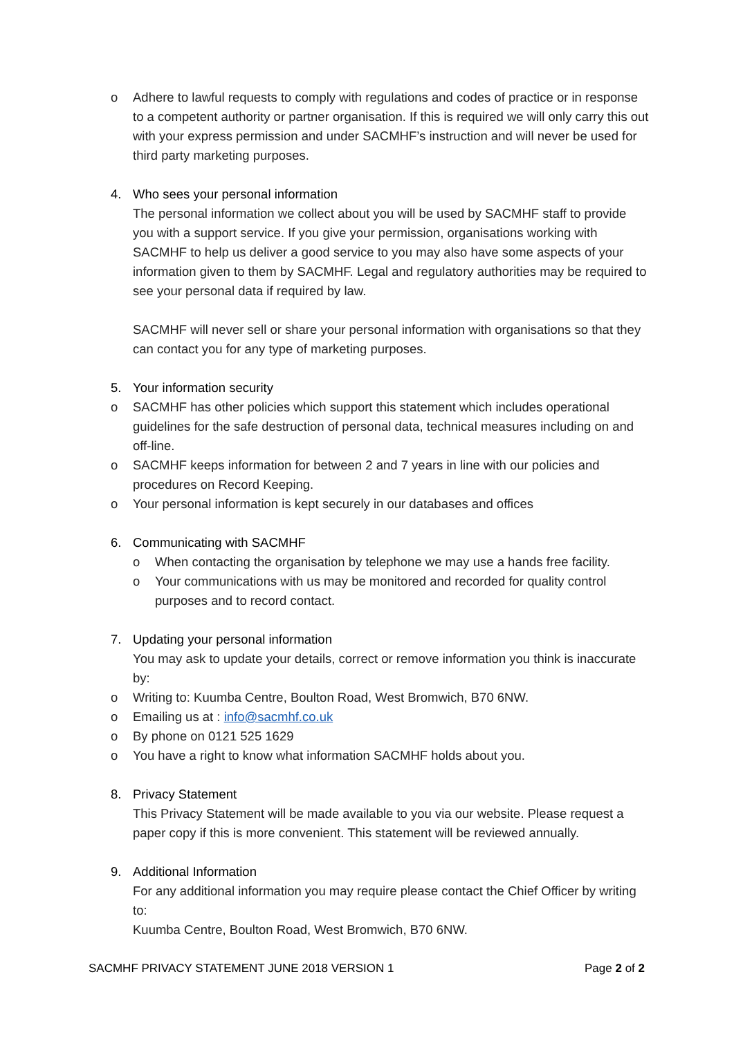o Adhere to lawful requests to comply with regulations and codes of practice or in response to a competent authority or partner organisation. If this is required we will only carry this out with your express permission and under SACMHF’s instruction and will never be used for third party marketing purposes.
4. Who sees your personal information
The personal information we collect about you will be used by SACMHF staff to provide you with a support service. If you give your permission, organisations working with SACMHF to help us deliver a good service to you may also have some aspects of your information given to them by SACMHF. Legal and regulatory authorities may be required to see your personal data if required by law.
SACMHF will never sell or share your personal information with organisations so that they can contact you for any type of marketing purposes.
5. Your information security
o SACMHF has other policies which support this statement which includes operational guidelines for the safe destruction of personal data, technical measures including on and off-line.
o SACMHF keeps information for between 2 and 7 years in line with our policies and procedures on Record Keeping.
o Your personal information is kept securely in our databases and offices
6. Communicating with SACMHF
o When contacting the organisation by telephone we may use a hands free facility.
o Your communications with us may be monitored and recorded for quality control purposes and to record contact.
7. Updating your personal information
You may ask to update your details, correct or remove information you think is inaccurate by:
o Writing to: Kuumba Centre, Boulton Road, West Bromwich, B70 6NW.
o Emailing us at : info@sacmhf.co.uk
o By phone on 0121 525 1629
o You have a right to know what information SACMHF holds about you.
8. Privacy Statement
This Privacy Statement will be made available to you via our website. Please request a paper copy if this is more convenient. This statement will be reviewed annually.
9. Additional Information
For any additional information you may require please contact the Chief Officer by writing to:
Kuumba Centre, Boulton Road, West Bromwich, B70 6NW.
SACMHF PRIVACY STATEMENT JUNE 2018 VERSION 1 Page 2 of 2